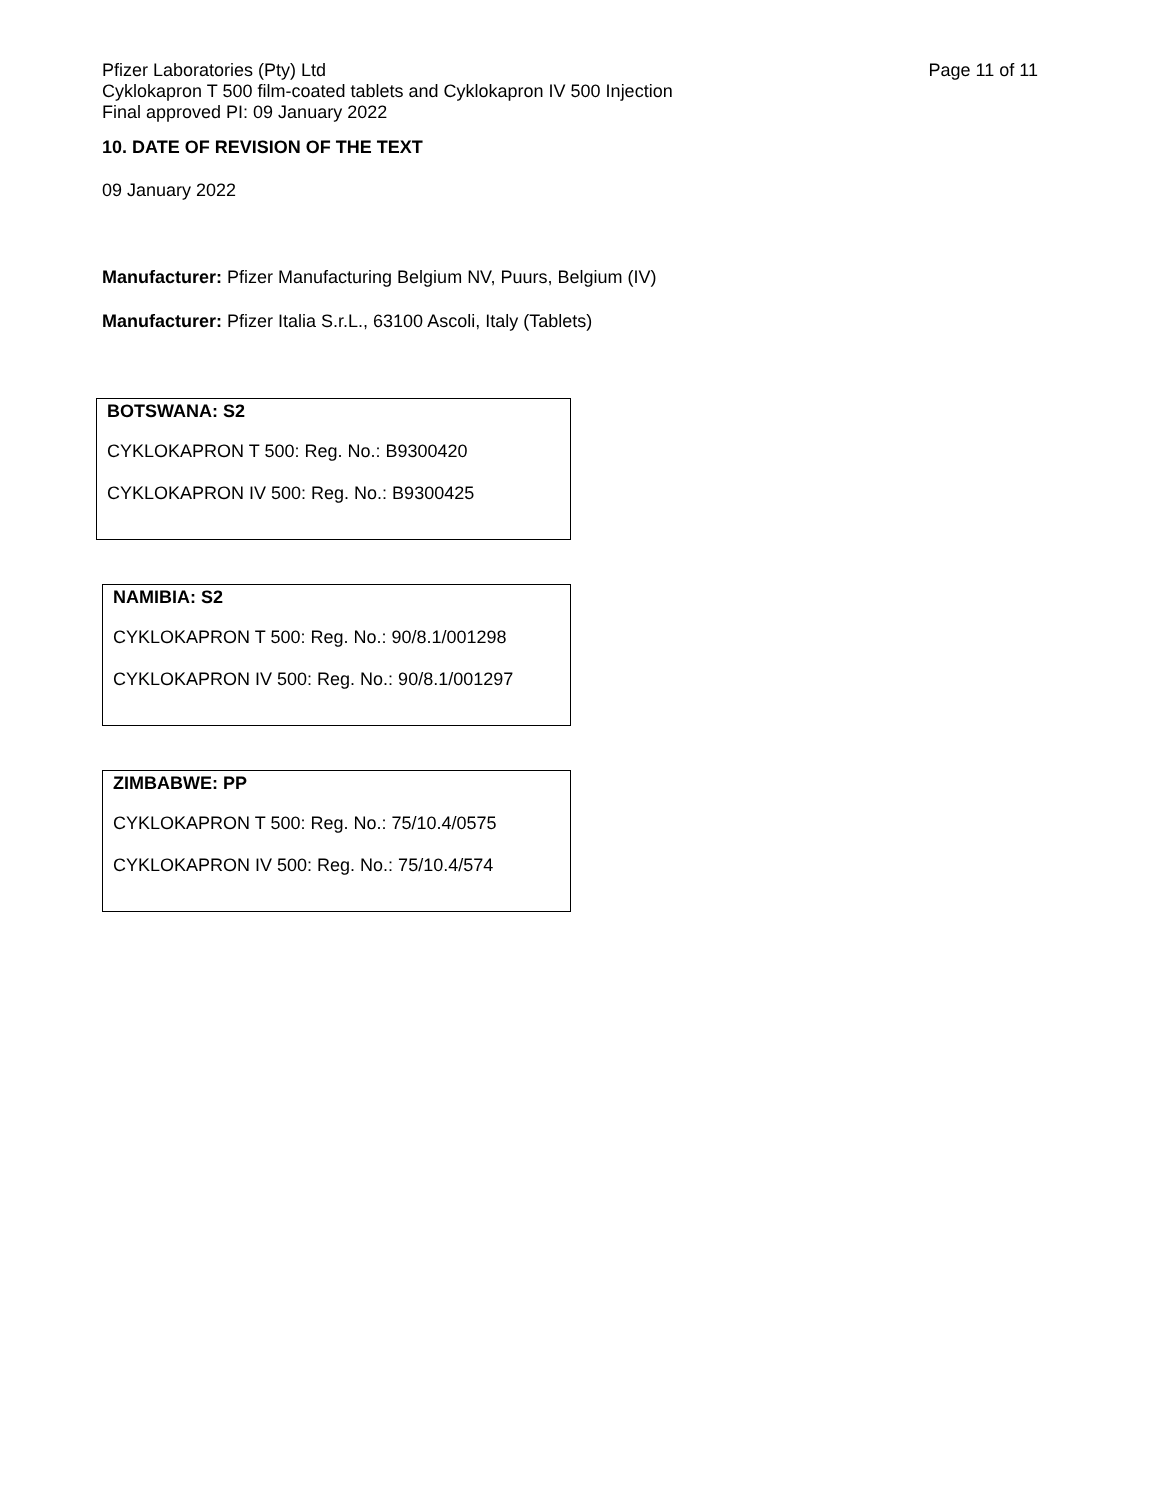Pfizer Laboratories (Pty) Ltd
Cyklokapron T 500 film-coated tablets and Cyklokapron IV 500 Injection
Final approved PI: 09 January 2022
Page 11 of 11
10. DATE OF REVISION OF THE TEXT
09 January 2022
Manufacturer: Pfizer Manufacturing Belgium NV, Puurs, Belgium (IV)
Manufacturer: Pfizer Italia S.r.L., 63100 Ascoli, Italy (Tablets)
BOTSWANA: S2
CYKLOKAPRON T 500: Reg. No.: B9300420
CYKLOKAPRON IV 500: Reg. No.: B9300425
NAMIBIA: S2
CYKLOKAPRON T 500: Reg. No.: 90/8.1/001298
CYKLOKAPRON IV 500: Reg. No.: 90/8.1/001297
ZIMBABWE: PP
CYKLOKAPRON T 500: Reg. No.: 75/10.4/0575
CYKLOKAPRON IV 500: Reg. No.: 75/10.4/574